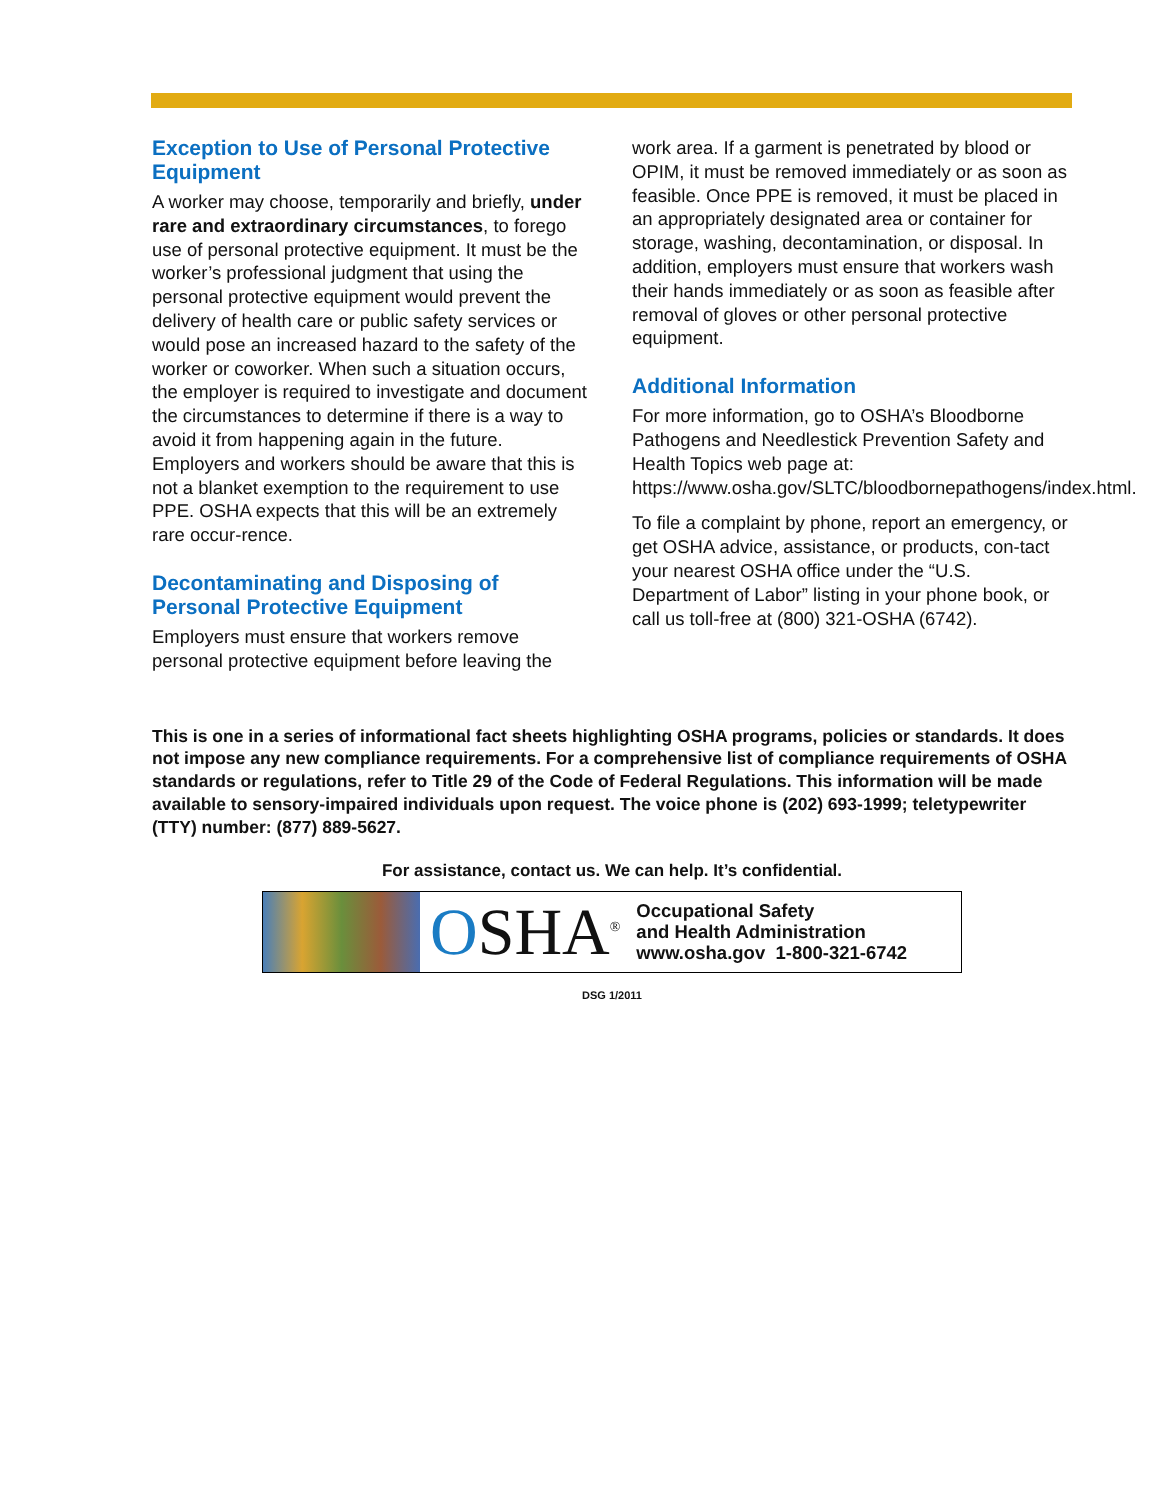Exception to Use of Personal Protective Equipment
A worker may choose, temporarily and briefly, under rare and extraordinary circumstances, to forego use of personal protective equipment. It must be the worker’s professional judgment that using the personal protective equipment would prevent the delivery of health care or public safety services or would pose an increased hazard to the safety of the worker or coworker. When such a situation occurs, the employer is required to investigate and document the circumstances to determine if there is a way to avoid it from happening again in the future. Employers and workers should be aware that this is not a blanket exemption to the requirement to use PPE. OSHA expects that this will be an extremely rare occur-rence.
Decontaminating and Disposing of Personal Protective Equipment
Employers must ensure that workers remove personal protective equipment before leaving the
work area. If a garment is penetrated by blood or OPIM, it must be removed immediately or as soon as feasible. Once PPE is removed, it must be placed in an appropriately designated area or container for storage, washing, decontamination, or disposal. In addition, employers must ensure that workers wash their hands immediately or as soon as feasible after removal of gloves or other personal protective equipment.
Additional Information
For more information, go to OSHA’s Bloodborne Pathogens and Needlestick Prevention Safety and Health Topics web page at: https://www.osha.gov/SLTC/bloodbornepathogens/index.html.
To file a complaint by phone, report an emergency, or get OSHA advice, assistance, or products, con-tact your nearest OSHA office under the “U.S. Department of Labor” listing in your phone book, or call us toll-free at (800) 321-OSHA (6742).
This is one in a series of informational fact sheets highlighting OSHA programs, policies or standards. It does not impose any new compliance requirements. For a comprehensive list of compliance requirements of OSHA standards or regulations, refer to Title 29 of the Code of Federal Regulations. This information will be made available to sensory-impaired individuals upon request. The voice phone is (202) 693-1999; teletypewriter (TTY) number: (877) 889-5627.
For assistance, contact us. We can help. It’s confidential.
OSHA<sup>®</sup>
Occupational Safety
and Health Administration
www.osha.gov 1-800-321-6742
DSG 1/2011